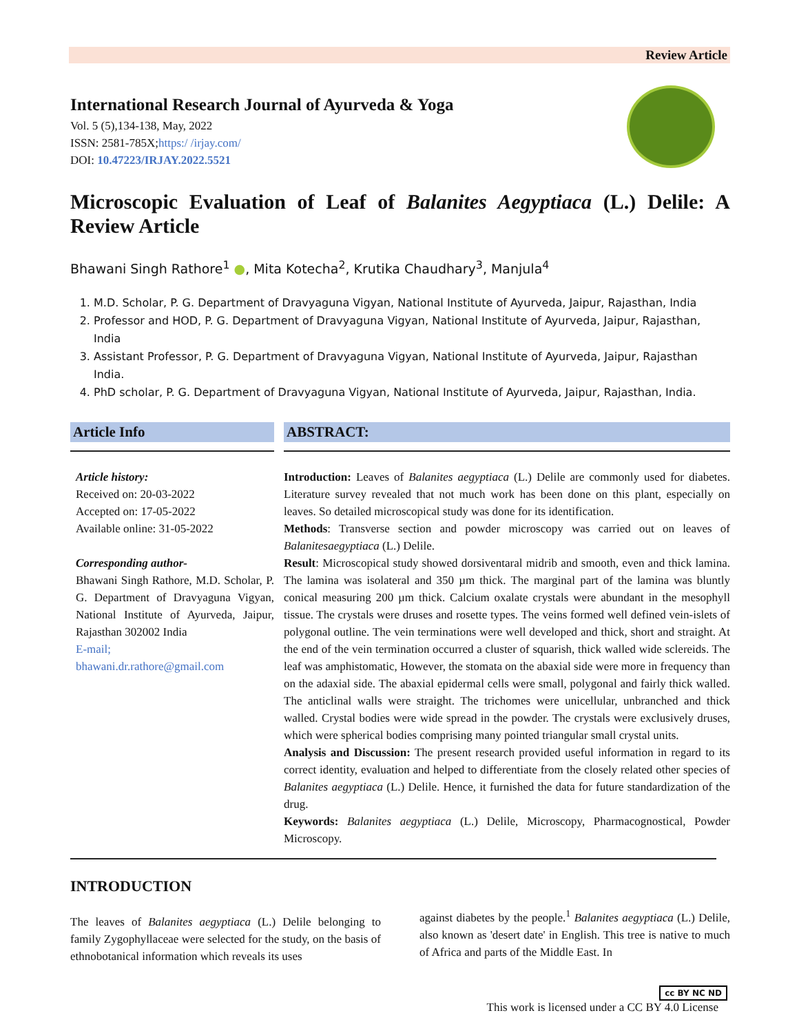Review Article
International Research Journal of Ayurveda & Yoga
Vol. 5 (5),134-138, May, 2022
ISSN: 2581-785X;https:/ /irjay.com/
DOI: 10.47223/IRJAY.2022.5521
Microscopic Evaluation of Leaf of Balanites Aegyptiaca (L.) Delile: A Review Article
Bhawani Singh Rathore<sup>1</sup> ●, Mita Kotecha<sup>2</sup>, Krutika Chaudhary<sup>3</sup>, Manjula<sup>4</sup>
1. M.D. Scholar, P. G. Department of Dravyaguna Vigyan, National Institute of Ayurveda, Jaipur, Rajasthan, India
2. Professor and HOD, P. G. Department of Dravyaguna Vigyan, National Institute of Ayurveda, Jaipur, Rajasthan, India
3. Assistant Professor, P. G. Department of Dravyaguna Vigyan, National Institute of Ayurveda, Jaipur, Rajasthan India.
4. PhD scholar, P. G. Department of Dravyaguna Vigyan, National Institute of Ayurveda, Jaipur, Rajasthan, India.
Article Info
Article history:
Received on: 20-03-2022
Accepted on: 17-05-2022
Available online: 31-05-2022
Corresponding author-
Bhawani Singh Rathore, M.D. Scholar, P. G. Department of Dravyaguna Vigyan, National Institute of Ayurveda, Jaipur, Rajasthan 302002 India
E-mail;
bhawani.dr.rathore@gmail.com
ABSTRACT:
Introduction: Leaves of Balanites aegyptiaca (L.) Delile are commonly used for diabetes. Literature survey revealed that not much work has been done on this plant, especially on leaves. So detailed microscopical study was done for its identification.
Methods: Transverse section and powder microscopy was carried out on leaves of Balanitesaegyptiaca (L.) Delile.
Result: Microscopical study showed dorsiventaral midrib and smooth, even and thick lamina. The lamina was isolateral and 350 µm thick. The marginal part of the lamina was bluntly conical measuring 200 µm thick. Calcium oxalate crystals were abundant in the mesophyll tissue. The crystals were druses and rosette types. The veins formed well defined vein-islets of polygonal outline. The vein terminations were well developed and thick, short and straight. At the end of the vein termination occurred a cluster of squarish, thick walled wide sclereids. The leaf was amphistomatic, However, the stomata on the abaxial side were more in frequency than on the adaxial side. The abaxial epidermal cells were small, polygonal and fairly thick walled. The anticlinal walls were straight. The trichomes were unicellular, unbranched and thick walled. Crystal bodies were wide spread in the powder. The crystals were exclusively druses, which were spherical bodies comprising many pointed triangular small crystal units.
Analysis and Discussion: The present research provided useful information in regard to its correct identity, evaluation and helped to differentiate from the closely related other species of Balanites aegyptiaca (L.) Delile. Hence, it furnished the data for future standardization of the drug.
Keywords: Balanites aegyptiaca (L.) Delile, Microscopy, Pharmacognostical, Powder Microscopy.
INTRODUCTION
The leaves of Balanites aegyptiaca (L.) Delile belonging to family Zygophyllaceae were selected for the study, on the basis of ethnobotanical information which reveals its uses
against diabetes by the people.<sup>1</sup> Balanites aegyptiaca (L.) Delile, also known as 'desert date' in English. This tree is native to much of Africa and parts of the Middle East. In
cc BY NC ND
This work is licensed under a CC BY 4.0 License